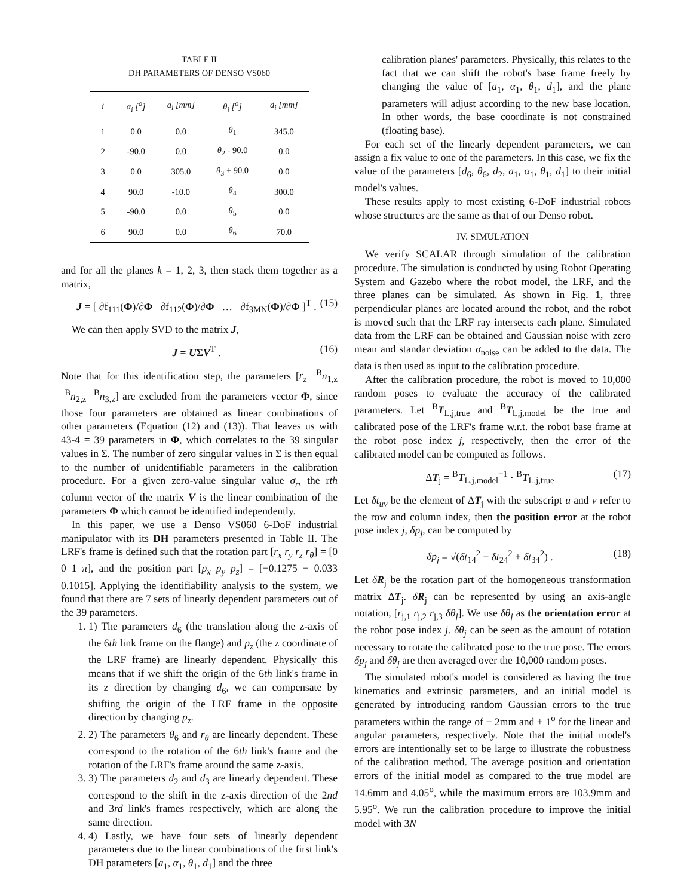TABLE II
DH PARAMETERS OF DENSO VS060
| i | α<sub>i</sub> [<sup>o</sup>] | a<sub>i</sub> [mm] | θ<sub>i</sub> [<sup>o</sup>] | d<sub>i</sub> [mm] |
| --- | --- | --- | --- | --- |
| 1 | 0.0 | 0.0 | θ<sub>1</sub> | 345.0 |
| 2 | -90.0 | 0.0 | θ<sub>2</sub> - 90.0 | 0.0 |
| 3 | 0.0 | 305.0 | θ<sub>3</sub> + 90.0 | 0.0 |
| 4 | 90.0 | -10.0 | θ<sub>4</sub> | 300.0 |
| 5 | -90.0 | 0.0 | θ<sub>5</sub> | 0.0 |
| 6 | 90.0 | 0.0 | θ<sub>6</sub> | 70.0 |
and for all the planes k = 1, 2, 3, then stack them together as a matrix,
J = [ ∂f<sub>111</sub>(Φ)/∂Φ ∂f<sub>112</sub>(Φ)/∂Φ … ∂f<sub>3MN</sub>(Φ)/∂Φ ]<sup>T</sup> . (15)
We can then apply SVD to the matrix J,
J = UΣV<sup>T</sup> . (16)
Note that for this identification step, the parameters [r<sub>z</sub> <sup>B</sup>n<sub>1,z</sub> <sup>B</sup>n<sub>2,z</sub> <sup>B</sup>n<sub>3,z</sub>] are excluded from the parameters vector Φ, since those four parameters are obtained as linear combinations of other parameters (Equation (12) and (13)). That leaves us with 43-4 = 39 parameters in Φ, which correlates to the 39 singular values in Σ. The number of zero singular values in Σ is then equal to the number of unidentifiable parameters in the calibration procedure. For a given zero-value singular value σ<sub>r</sub>, the rth column vector of the matrix V is the linear combination of the parameters Φ which cannot be identified independently.
In this paper, we use a Denso VS060 6-DoF industrial manipulator with its DH parameters presented in Table II. The LRF's frame is defined such that the rotation part [r<sub>x</sub> r<sub>y</sub> r<sub>z</sub> r<sub>θ</sub>] = [0 0 1 π], and the position part [p<sub>x</sub> p<sub>y</sub> p<sub>z</sub>] = [−0.1275 − 0.033 0.1015]. Applying the identifiability analysis to the system, we found that there are 7 sets of linearly dependent parameters out of the 39 parameters.
1. 1) The parameters d<sub>6</sub> (the translation along the z-axis of the 6th link frame on the flange) and p<sub>z</sub> (the z coordinate of the LRF frame) are linearly dependent. Physically this means that if we shift the origin of the 6th link's frame in its z direction by changing d<sub>6</sub>, we can compensate by shifting the origin of the LRF frame in the opposite direction by changing p<sub>z</sub>.
2. 2) The parameters θ<sub>6</sub> and r<sub>θ</sub> are linearly dependent. These correspond to the rotation of the 6th link's frame and the rotation of the LRF's frame around the same z-axis.
3. 3) The parameters d<sub>2</sub> and d<sub>3</sub> are linearly dependent. These correspond to the shift in the z-axis direction of the 2nd and 3rd link's frames respectively, which are along the same direction.
4. 4) Lastly, we have four sets of linearly dependent parameters due to the linear combinations of the first link's DH parameters [a<sub>1</sub>, α<sub>1</sub>, θ<sub>1</sub>, d<sub>1</sub>] and the three
calibration planes' parameters. Physically, this relates to the fact that we can shift the robot's base frame freely by changing the value of [a<sub>1</sub>, α<sub>1</sub>, θ<sub>1</sub>, d<sub>1</sub>], and the plane parameters will adjust according to the new base location. In other words, the base coordinate is not constrained (floating base).
For each set of the linearly dependent parameters, we can assign a fix value to one of the parameters. In this case, we fix the value of the parameters [d<sub>6</sub>, θ<sub>6</sub>, d<sub>2</sub>, a<sub>1</sub>, α<sub>1</sub>, θ<sub>1</sub>, d<sub>1</sub>] to their initial model's values.
These results apply to most existing 6-DoF industrial robots whose structures are the same as that of our Denso robot.
IV. SIMULATION
We verify SCALAR through simulation of the calibration procedure. The simulation is conducted by using Robot Operating System and Gazebo where the robot model, the LRF, and the three planes can be simulated. As shown in Fig. 1, three perpendicular planes are located around the robot, and the robot is moved such that the LRF ray intersects each plane. Simulated data from the LRF can be obtained and Gaussian noise with zero mean and standar deviation σ<sub>noise</sub> can be added to the data. The data is then used as input to the calibration procedure.
After the calibration procedure, the robot is moved to 10,000 random poses to evaluate the accuracy of the calibrated parameters. Let <sup>B</sup>T<sub>L,j,true</sub> and <sup>B</sup>T<sub>L,j,model</sub> be the true and calibrated pose of the LRF's frame w.r.t. the robot base frame at the robot pose index j, respectively, then the error of the calibrated model can be computed as follows.
ΔT<sub>j</sub> = <sup>B</sup>T<sub>L,j,model</sub><sup>−1</sup> · <sup>B</sup>T<sub>L,j,true</sub> (17)
Let δt<sub>uv</sub> be the element of ΔT<sub>j</sub> with the subscript u and v refer to the row and column index, then the position error at the robot pose index j, δp<sub>j</sub>, can be computed by
δp<sub>j</sub> = √(δt<sub>14</sub><sup>2</sup> + δt<sub>24</sub><sup>2</sup> + δt<sub>34</sub><sup>2</sup>) . (18)
Let δR<sub>j</sub> be the rotation part of the homogeneous transformation matrix ΔT<sub>j</sub>. δR<sub>j</sub> can be represented by using an axis-angle notation, [r<sub>j,1</sub> r<sub>j,2</sub> r<sub>j,3</sub> δθ<sub>j</sub>]. We use δθ<sub>j</sub> as the orientation error at the robot pose index j. δθ<sub>j</sub> can be seen as the amount of rotation necessary to rotate the calibrated pose to the true pose. The errors δp<sub>j</sub> and δθ<sub>j</sub> are then averaged over the 10,000 random poses.
The simulated robot's model is considered as having the true kinematics and extrinsic parameters, and an initial model is generated by introducing random Gaussian errors to the true parameters within the range of ± 2mm and ± 1<sup>o</sup> for the linear and angular parameters, respectively. Note that the initial model's errors are intentionally set to be large to illustrate the robustness of the calibration method. The average position and orientation errors of the initial model as compared to the true model are 14.6mm and 4.05<sup>o</sup>, while the maximum errors are 103.9mm and 5.95<sup>o</sup>. We run the calibration procedure to improve the initial model with 3N